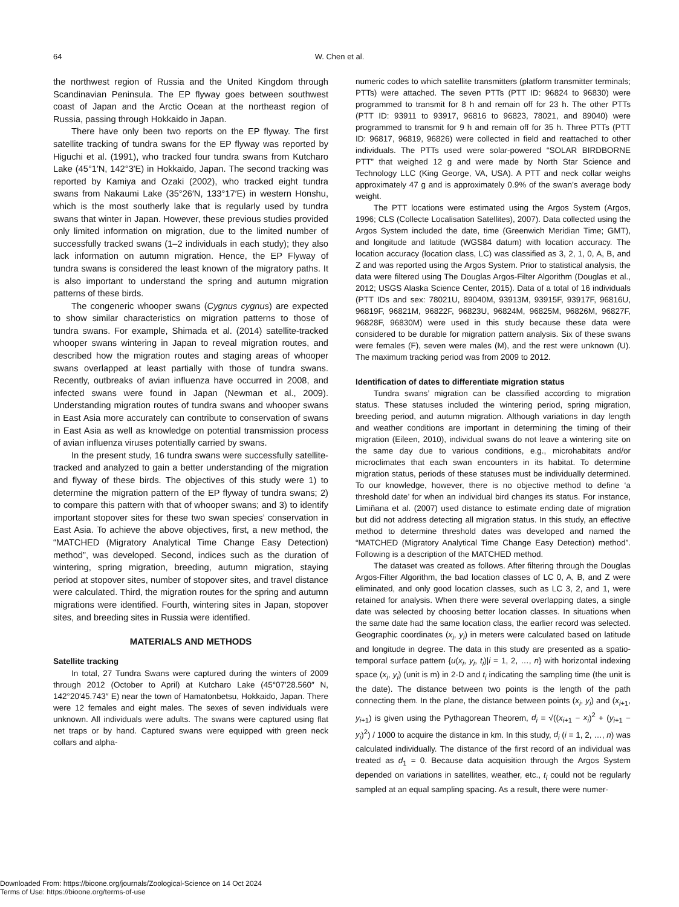64
W. Chen et al.
the northwest region of Russia and the United Kingdom through Scandinavian Peninsula. The EP flyway goes between southwest coast of Japan and the Arctic Ocean at the northeast region of Russia, passing through Hokkaido in Japan.
There have only been two reports on the EP flyway. The first satellite tracking of tundra swans for the EP flyway was reported by Higuchi et al. (1991), who tracked four tundra swans from Kutcharo Lake (45°1′N, 142°3′E) in Hokkaido, Japan. The second tracking was reported by Kamiya and Ozaki (2002), who tracked eight tundra swans from Nakaumi Lake (35°26′N, 133°17′E) in western Honshu, which is the most southerly lake that is regularly used by tundra swans that winter in Japan. However, these previous studies provided only limited information on migration, due to the limited number of successfully tracked swans (1–2 individuals in each study); they also lack information on autumn migration. Hence, the EP Flyway of tundra swans is considered the least known of the migratory paths. It is also important to understand the spring and autumn migration patterns of these birds.
The congeneric whooper swans (Cygnus cygnus) are expected to show similar characteristics on migration patterns to those of tundra swans. For example, Shimada et al. (2014) satellite-tracked whooper swans wintering in Japan to reveal migration routes, and described how the migration routes and staging areas of whooper swans overlapped at least partially with those of tundra swans. Recently, outbreaks of avian influenza have occurred in 2008, and infected swans were found in Japan (Newman et al., 2009). Understanding migration routes of tundra swans and whooper swans in East Asia more accurately can contribute to conservation of swans in East Asia as well as knowledge on potential transmission process of avian influenza viruses potentially carried by swans.
In the present study, 16 tundra swans were successfully satellite-tracked and analyzed to gain a better understanding of the migration and flyway of these birds. The objectives of this study were 1) to determine the migration pattern of the EP flyway of tundra swans; 2) to compare this pattern with that of whooper swans; and 3) to identify important stopover sites for these two swan species’ conservation in East Asia. To achieve the above objectives, first, a new method, the “MATCHED (Migratory Analytical Time Change Easy Detection) method”, was developed. Second, indices such as the duration of wintering, spring migration, breeding, autumn migration, staying period at stopover sites, number of stopover sites, and travel distance were calculated. Third, the migration routes for the spring and autumn migrations were identified. Fourth, wintering sites in Japan, stopover sites, and breeding sites in Russia were identified.
MATERIALS AND METHODS
Satellite tracking
In total, 27 Tundra Swans were captured during the winters of 2009 through 2012 (October to April) at Kutcharo Lake (45°07′28.560″ N, 142°20′45.743″ E) near the town of Hamatonbetsu, Hokkaido, Japan. There were 12 females and eight males. The sexes of seven individuals were unknown. All individuals were adults. The swans were captured using flat net traps or by hand. Captured swans were equipped with green neck collars and alpha-
numeric codes to which satellite transmitters (platform transmitter terminals; PTTs) were attached. The seven PTTs (PTT ID: 96824 to 96830) were programmed to transmit for 8 h and remain off for 23 h. The other PTTs (PTT ID: 93911 to 93917, 96816 to 96823, 78021, and 89040) were programmed to transmit for 9 h and remain off for 35 h. Three PTTs (PTT ID: 96817, 96819, 96826) were collected in field and reattached to other individuals. The PTTs used were solar-powered “SOLAR BIRDBORNE PTT” that weighed 12 g and were made by North Star Science and Technology LLC (King George, VA, USA). A PTT and neck collar weighs approximately 47 g and is approximately 0.9% of the swan’s average body weight.
The PTT locations were estimated using the Argos System (Argos, 1996; CLS (Collecte Localisation Satellites), 2007). Data collected using the Argos System included the date, time (Greenwich Meridian Time; GMT), and longitude and latitude (WGS84 datum) with location accuracy. The location accuracy (location class, LC) was classified as 3, 2, 1, 0, A, B, and Z and was reported using the Argos System. Prior to statistical analysis, the data were filtered using The Douglas Argos-Filter Algorithm (Douglas et al., 2012; USGS Alaska Science Center, 2015). Data of a total of 16 individuals (PTT IDs and sex: 78021U, 89040M, 93913M, 93915F, 93917F, 96816U, 96819F, 96821M, 96822F, 96823U, 96824M, 96825M, 96826M, 96827F, 96828F, 96830M) were used in this study because these data were considered to be durable for migration pattern analysis. Six of these swans were females (F), seven were males (M), and the rest were unknown (U). The maximum tracking period was from 2009 to 2012.
Identification of dates to differentiate migration status
Tundra swans’ migration can be classified according to migration status. These statuses included the wintering period, spring migration, breeding period, and autumn migration. Although variations in day length and weather conditions are important in determining the timing of their migration (Eileen, 2010), individual swans do not leave a wintering site on the same day due to various conditions, e.g., microhabitats and/or microclimates that each swan encounters in its habitat. To determine migration status, periods of these statuses must be individually determined. To our knowledge, however, there is no objective method to define ‘a threshold date’ for when an individual bird changes its status. For instance, Limiñana et al. (2007) used distance to estimate ending date of migration but did not address detecting all migration status. In this study, an effective method to determine threshold dates was developed and named the “MATCHED (Migratory Analytical Time Change Easy Detection) method”. Following is a description of the MATCHED method.
The dataset was created as follows. After filtering through the Douglas Argos-Filter Algorithm, the bad location classes of LC 0, A, B, and Z were eliminated, and only good location classes, such as LC 3, 2, and 1, were retained for analysis. When there were several overlapping dates, a single date was selected by choosing better location classes. In situations when the same date had the same location class, the earlier record was selected. Geographic coordinates (x<sub>i</sub>, y<sub>i</sub>) in meters were calculated based on latitude and longitude in degree. The data in this study are presented as a spatio-temporal surface pattern {u(x<sub>i</sub>, y<sub>i</sub>, t<sub>i</sub>)|i = 1, 2, …, n} with horizontal indexing space (x<sub>i</sub>, y<sub>i</sub>) (unit is m) in 2-D and t<sub>i</sub> indicating the sampling time (the unit is the date). The distance between two points is the length of the path connecting them. In the plane, the distance between points (x<sub>i</sub>, y<sub>i</sub>) and (x<sub>i+1</sub>, y<sub>i+1</sub>) is given using the Pythagorean Theorem, d<sub>i</sub> = √((x<sub>i+1</sub> − x<sub>i</sub>)<sup>2</sup> + (y<sub>i+1</sub> − y<sub>i</sub>)<sup>2</sup>) / 1000 to acquire the distance in km. In this study, d<sub>i</sub> (i = 1, 2, …, n) was calculated individually. The distance of the first record of an individual was treated as d<sub>1</sub> = 0. Because data acquisition through the Argos System depended on variations in satellites, weather, etc., t<sub>i</sub> could not be regularly sampled at an equal sampling spacing. As a result, there were numer-
Downloaded From: https://bioone.org/journals/Zoological-Science on 14 Oct 2024
Terms of Use: https://bioone.org/terms-of-use